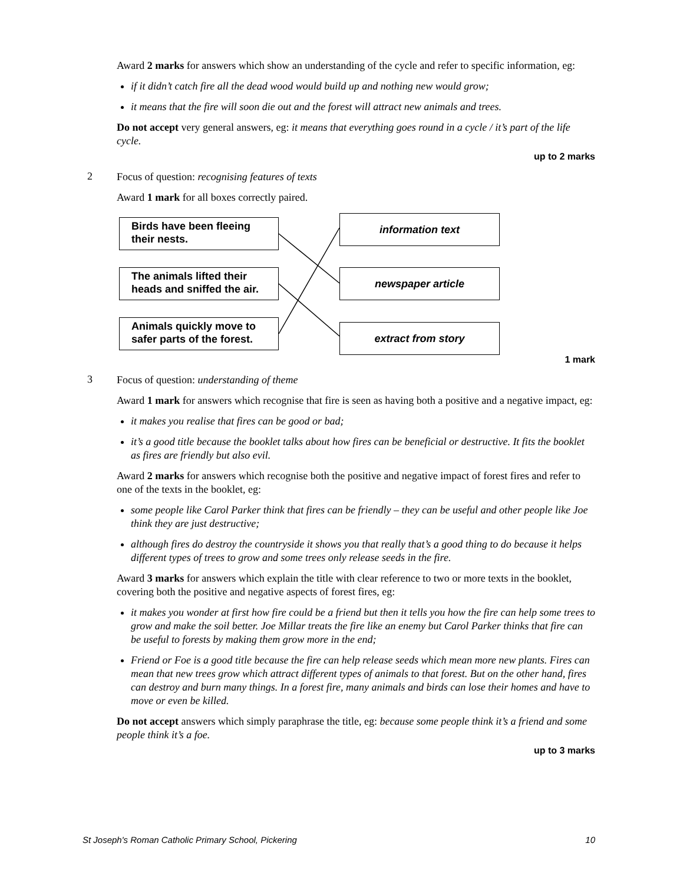Award 2 marks for answers which show an understanding of the cycle and refer to specific information, eg:
if it didn’t catch fire all the dead wood would build up and nothing new would grow;
it means that the fire will soon die out and the forest will attract new animals and trees.
Do not accept very general answers, eg: it means that everything goes round in a cycle / it’s part of the life cycle.
up to 2 marks
2
Focus of question: recognising features of texts
Award 1 mark for all boxes correctly paired.
Birds have been fleeing their nests.
The animals lifted their heads and sniffed the air.
Animals quickly move to safer parts of the forest.
information text
newspaper article
extract from story
1 mark
3
Focus of question: understanding of theme
Award 1 mark for answers which recognise that fire is seen as having both a positive and a negative impact, eg:
it makes you realise that fires can be good or bad;
it’s a good title because the booklet talks about how fires can be beneficial or destructive. It fits the booklet as fires are friendly but also evil.
Award 2 marks for answers which recognise both the positive and negative impact of forest fires and refer to one of the texts in the booklet, eg:
some people like Carol Parker think that fires can be friendly – they can be useful and other people like Joe think they are just destructive;
although fires do destroy the countryside it shows you that really that’s a good thing to do because it helps different types of trees to grow and some trees only release seeds in the fire.
Award 3 marks for answers which explain the title with clear reference to two or more texts in the booklet, covering both the positive and negative aspects of forest fires, eg:
it makes you wonder at first how fire could be a friend but then it tells you how the fire can help some trees to grow and make the soil better. Joe Millar treats the fire like an enemy but Carol Parker thinks that fire can be useful to forests by making them grow more in the end;
Friend or Foe is a good title because the fire can help release seeds which mean more new plants. Fires can mean that new trees grow which attract different types of animals to that forest. But on the other hand, fires can destroy and burn many things. In a forest fire, many animals and birds can lose their homes and have to move or even be killed.
Do not accept answers which simply paraphrase the title, eg: because some people think it’s a friend and some people think it’s a foe.
up to 3 marks
St Joseph's Roman Catholic Primary School, Pickering 10